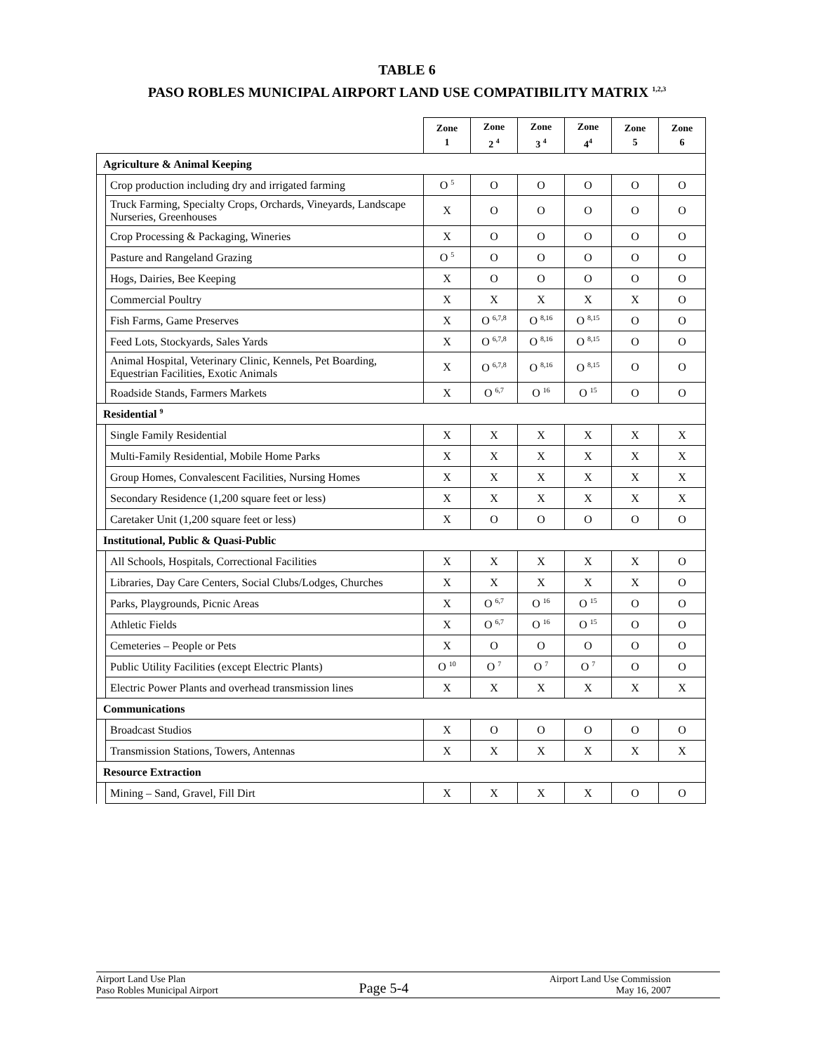TABLE 6
PASO ROBLES MUNICIPAL AIRPORT LAND USE COMPATIBILITY MATRIX <sup>1,2,3</sup>
| | | Zone 1 | Zone 2 <sup>4</sup> | Zone 3 <sup>4</sup> | Zone 4<sup>4</sup> | Zone 5 | Zone 6 |
| Agriculture & Animal Keeping | | | | | | | |
| | Crop production including dry and irrigated farming | O <sup>5</sup> | O | O | O | O | O |
| | Truck Farming, Specialty Crops, Orchards, Vineyards, Landscape Nurseries, Greenhouses | X | O | O | O | O | O |
| | Crop Processing & Packaging, Wineries | X | O | O | O | O | O |
| | Pasture and Rangeland Grazing | O <sup>5</sup> | O | O | O | O | O |
| | Hogs, Dairies, Bee Keeping | X | O | O | O | O | O |
| | Commercial Poultry | X | X | X | X | X | O |
| | Fish Farms, Game Preserves | X | O <sup>6,7,8</sup> | O <sup>8,16</sup> | O <sup>8,15</sup> | O | O |
| | Feed Lots, Stockyards, Sales Yards | X | O <sup>6,7,8</sup> | O <sup>8,16</sup> | O <sup>8,15</sup> | O | O |
| | Animal Hospital, Veterinary Clinic, Kennels, Pet Boarding, Equestrian Facilities, Exotic Animals | X | O <sup>6,7,8</sup> | O <sup>8,16</sup> | O <sup>8,15</sup> | O | O |
| | Roadside Stands, Farmers Markets | X | O <sup>6,7</sup> | O <sup>16</sup> | O <sup>15</sup> | O | O |
| Residential <sup>9</sup> | | | | | | | |
| | Single Family Residential | X | X | X | X | X | X |
| | Multi-Family Residential, Mobile Home Parks | X | X | X | X | X | X |
| | Group Homes, Convalescent Facilities, Nursing Homes | X | X | X | X | X | X |
| | Secondary Residence (1,200 square feet or less) | X | X | X | X | X | X |
| | Caretaker Unit (1,200 square feet or less) | X | O | O | O | O | O |
| Institutional, Public & Quasi-Public | | | | | | | |
| | All Schools, Hospitals, Correctional Facilities | X | X | X | X | X | O |
| | Libraries, Day Care Centers, Social Clubs/Lodges, Churches | X | X | X | X | X | O |
| | Parks, Playgrounds, Picnic Areas | X | O <sup>6,7</sup> | O <sup>16</sup> | O <sup>15</sup> | O | O |
| | Athletic Fields | X | O <sup>6,7</sup> | O <sup>16</sup> | O <sup>15</sup> | O | O |
| | Cemeteries – People or Pets | X | O | O | O | O | O |
| | Public Utility Facilities (except Electric Plants) | O <sup>10</sup> | O <sup>7</sup> | O <sup>7</sup> | O <sup>7</sup> | O | O |
| | Electric Power Plants and overhead transmission lines | X | X | X | X | X | X |
| Communications | | | | | | | |
| | Broadcast Studios | X | O | O | O | O | O |
| | Transmission Stations, Towers, Antennas | X | X | X | X | X | X |
| Resource Extraction | | | | | | | |
| | Mining – Sand, Gravel, Fill Dirt | X | X | X | X | O | O |
Airport Land Use Plan
Paso Robles Municipal Airport
Page 5-4
Airport Land Use Commission
May 16, 2007